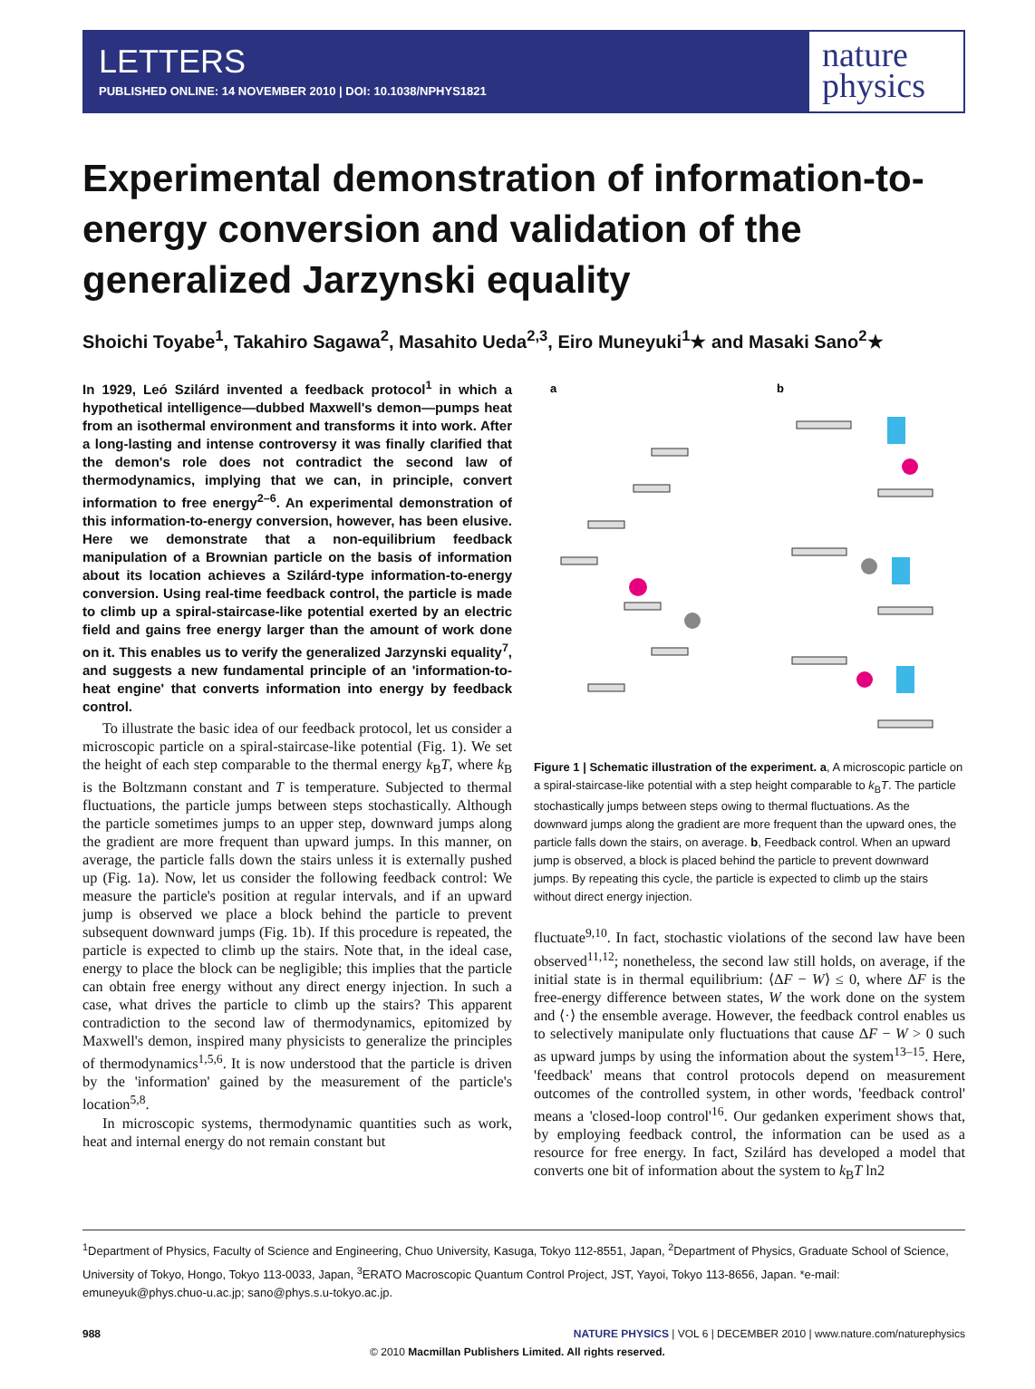LETTERS
PUBLISHED ONLINE: 14 NOVEMBER 2010 | DOI: 10.1038/NPHYS1821
nature
physics
Experimental demonstration of information-to-energy conversion and validation of the generalized Jarzynski equality
Shoichi Toyabe<sup>1</sup>, Takahiro Sagawa<sup>2</sup>, Masahito Ueda<sup>2,3</sup>, Eiro Muneyuki<sup>1</sup>★ and Masaki Sano<sup>2</sup>★
In 1929, Leó Szilárd invented a feedback protocol<sup>1</sup> in which a hypothetical intelligence—dubbed Maxwell's demon—pumps heat from an isothermal environment and transforms it into work. After a long-lasting and intense controversy it was finally clarified that the demon's role does not contradict the second law of thermodynamics, implying that we can, in principle, convert information to free energy<sup>2–6</sup>. An experimental demonstration of this information-to-energy conversion, however, has been elusive. Here we demonstrate that a non-equilibrium feedback manipulation of a Brownian particle on the basis of information about its location achieves a Szilárd-type information-to-energy conversion. Using real-time feedback control, the particle is made to climb up a spiral-staircase-like potential exerted by an electric field and gains free energy larger than the amount of work done on it. This enables us to verify the generalized Jarzynski equality<sup>7</sup>, and suggests a new fundamental principle of an 'information-to-heat engine' that converts information into energy by feedback control.
To illustrate the basic idea of our feedback protocol, let us consider a microscopic particle on a spiral-staircase-like potential (Fig. 1). We set the height of each step comparable to the thermal energy k<sub>B</sub>T, where k<sub>B</sub> is the Boltzmann constant and T is temperature. Subjected to thermal fluctuations, the particle jumps between steps stochastically. Although the particle sometimes jumps to an upper step, downward jumps along the gradient are more frequent than upward jumps. In this manner, on average, the particle falls down the stairs unless it is externally pushed up (Fig. 1a). Now, let us consider the following feedback control: We measure the particle's position at regular intervals, and if an upward jump is observed we place a block behind the particle to prevent subsequent downward jumps (Fig. 1b). If this procedure is repeated, the particle is expected to climb up the stairs. Note that, in the ideal case, energy to place the block can be negligible; this implies that the particle can obtain free energy without any direct energy injection. In such a case, what drives the particle to climb up the stairs? This apparent contradiction to the second law of thermodynamics, epitomized by Maxwell's demon, inspired many physicists to generalize the principles of thermodynamics<sup>1,5,6</sup>. It is now understood that the particle is driven by the 'information' gained by the measurement of the particle's location<sup>5,8</sup>.
In microscopic systems, thermodynamic quantities such as work, heat and internal energy do not remain constant but
a
b
Figure 1 | Schematic illustration of the experiment. a, A microscopic particle on a spiral-staircase-like potential with a step height comparable to k<sub>B</sub>T. The particle stochastically jumps between steps owing to thermal fluctuations. As the downward jumps along the gradient are more frequent than the upward ones, the particle falls down the stairs, on average. b, Feedback control. When an upward jump is observed, a block is placed behind the particle to prevent downward jumps. By repeating this cycle, the particle is expected to climb up the stairs without direct energy injection.
fluctuate<sup>9,10</sup>. In fact, stochastic violations of the second law have been observed<sup>11,12</sup>; nonetheless, the second law still holds, on average, if the initial state is in thermal equilibrium: ⟨ΔF − W⟩ ≤ 0, where ΔF is the free-energy difference between states, W the work done on the system and ⟨·⟩ the ensemble average. However, the feedback control enables us to selectively manipulate only fluctuations that cause ΔF − W > 0 such as upward jumps by using the information about the system<sup>13–15</sup>. Here, 'feedback' means that control protocols depend on measurement outcomes of the controlled system, in other words, 'feedback control' means a 'closed-loop control'<sup>16</sup>. Our gedanken experiment shows that, by employing feedback control, the information can be used as a resource for free energy. In fact, Szilárd has developed a model that converts one bit of information about the system to k<sub>B</sub>T ln2
<sup>1</sup> Department of Physics, Faculty of Science and Engineering, Chuo University, Kasuga, Tokyo 112-8551, Japan, <sup>2</sup>Department of Physics, Graduate School of Science, University of Tokyo, Hongo, Tokyo 113-0033, Japan, <sup>3</sup>ERATO Macroscopic Quantum Control Project, JST, Yayoi, Tokyo 113-8656, Japan. *e-mail: emuneyuk@phys.chuo-u.ac.jp; sano@phys.s.u-tokyo.ac.jp.
988 NATURE PHYSICS | VOL 6 | DECEMBER 2010 | www.nature.com/naturephysics
© 2010 Macmillan Publishers Limited. All rights reserved.